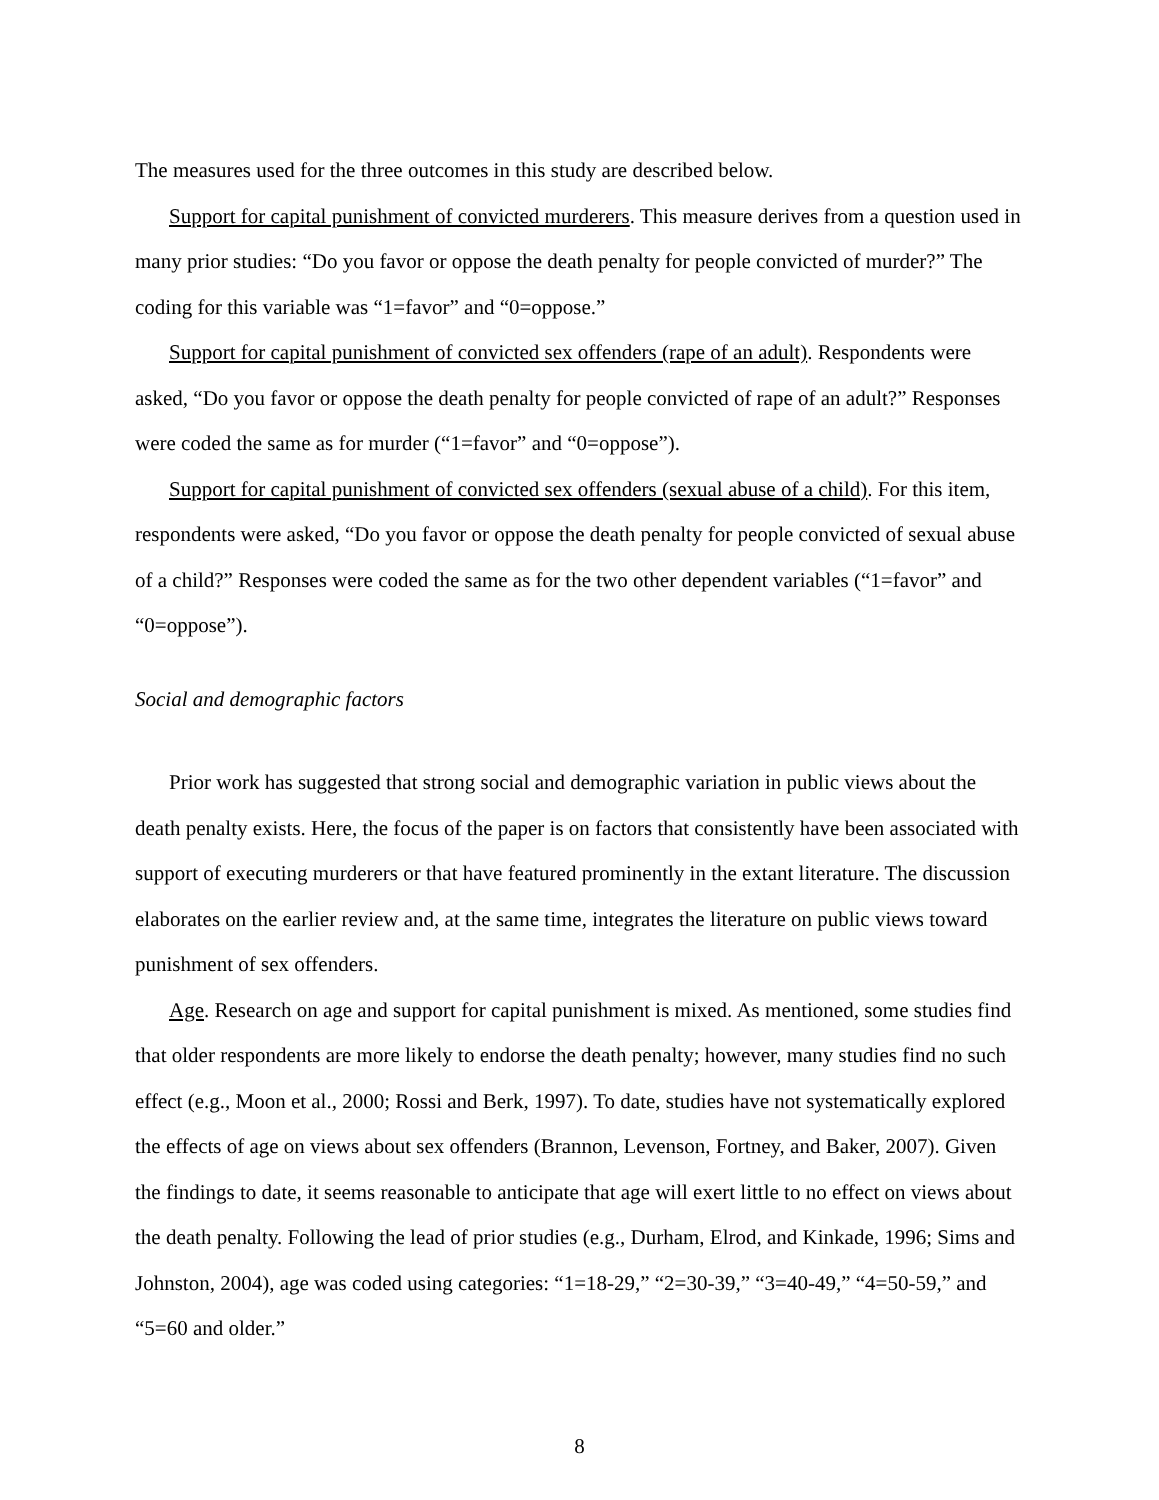The measures used for the three outcomes in this study are described below.
Support for capital punishment of convicted murderers. This measure derives from a question used in many prior studies: “Do you favor or oppose the death penalty for people convicted of murder?” The coding for this variable was “1=favor” and “0=oppose.”
Support for capital punishment of convicted sex offenders (rape of an adult). Respondents were asked, “Do you favor or oppose the death penalty for people convicted of rape of an adult?” Responses were coded the same as for murder (“1=favor” and “0=oppose”).
Support for capital punishment of convicted sex offenders (sexual abuse of a child). For this item, respondents were asked, “Do you favor or oppose the death penalty for people convicted of sexual abuse of a child?” Responses were coded the same as for the two other dependent variables (“1=favor” and “0=oppose”).
Social and demographic factors
Prior work has suggested that strong social and demographic variation in public views about the death penalty exists. Here, the focus of the paper is on factors that consistently have been associated with support of executing murderers or that have featured prominently in the extant literature. The discussion elaborates on the earlier review and, at the same time, integrates the literature on public views toward punishment of sex offenders.
Age. Research on age and support for capital punishment is mixed. As mentioned, some studies find that older respondents are more likely to endorse the death penalty; however, many studies find no such effect (e.g., Moon et al., 2000; Rossi and Berk, 1997). To date, studies have not systematically explored the effects of age on views about sex offenders (Brannon, Levenson, Fortney, and Baker, 2007). Given the findings to date, it seems reasonable to anticipate that age will exert little to no effect on views about the death penalty. Following the lead of prior studies (e.g., Durham, Elrod, and Kinkade, 1996; Sims and Johnston, 2004), age was coded using categories: “1=18-29,” “2=30-39,” “3=40-49,” “4=50-59,” and “5=60 and older.”
8